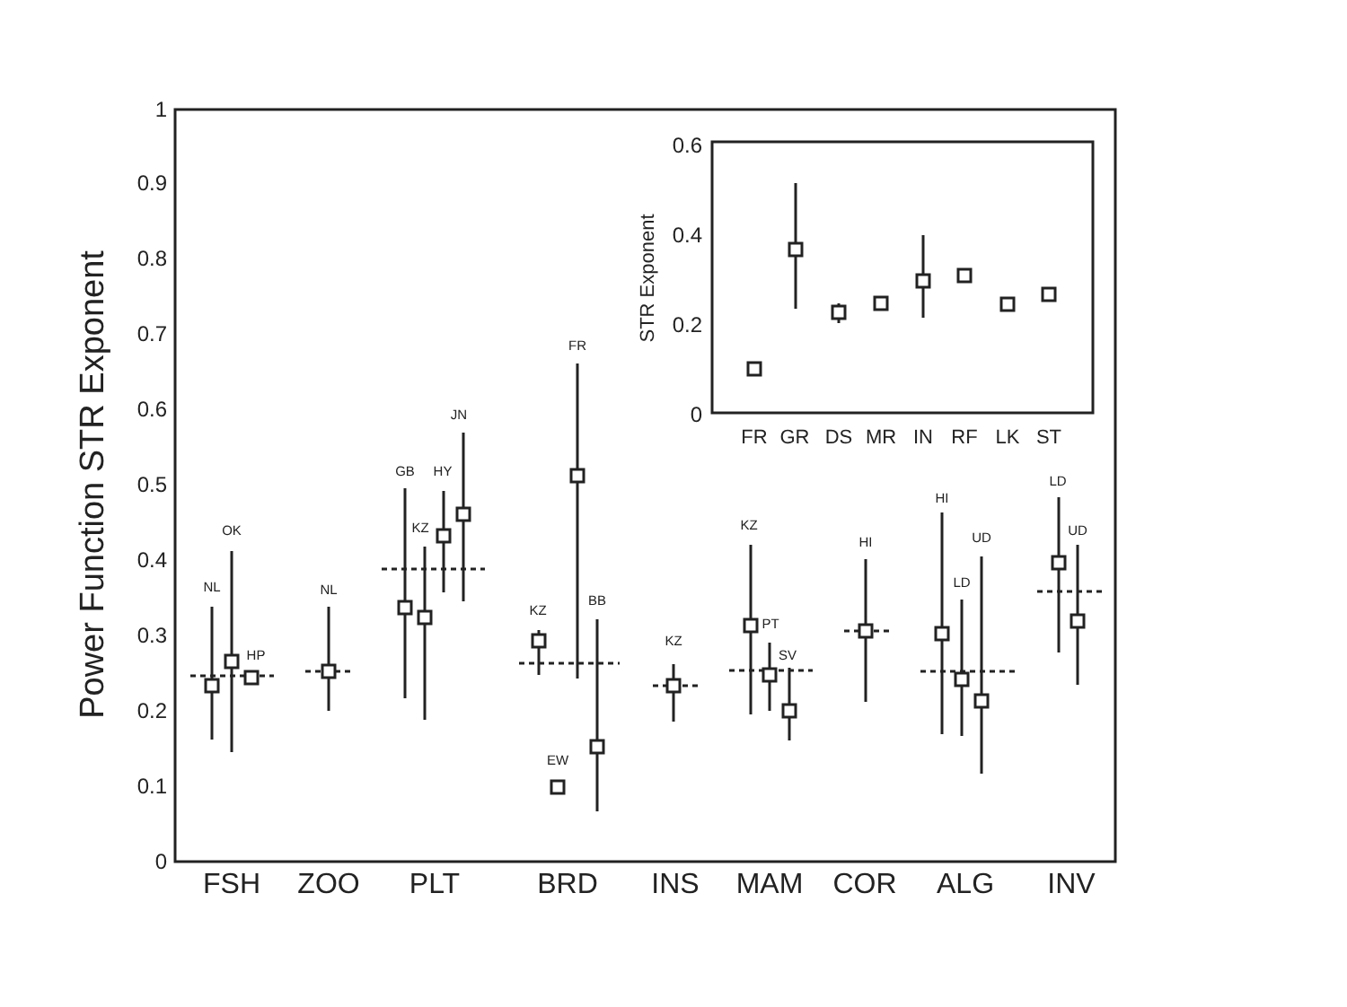0
0.1
0.2
0.3
0.4
0.5
0.6
0.7
0.8
0.9
1
Power Function STR Exponent
FSH
ZOO
PLT
BRD
INS
MAM
COR
ALG
INV
NL
OK
HP
NL
GB
KZ
HY
JN
KZ
FR
EW
BB
KZ
KZ
PT
SV
HI
HI
LD
UD
LD
UD
0.6
0.4
0.2
0
STR Exponent
FR
GR
DS
MR
IN
RF
LK
ST